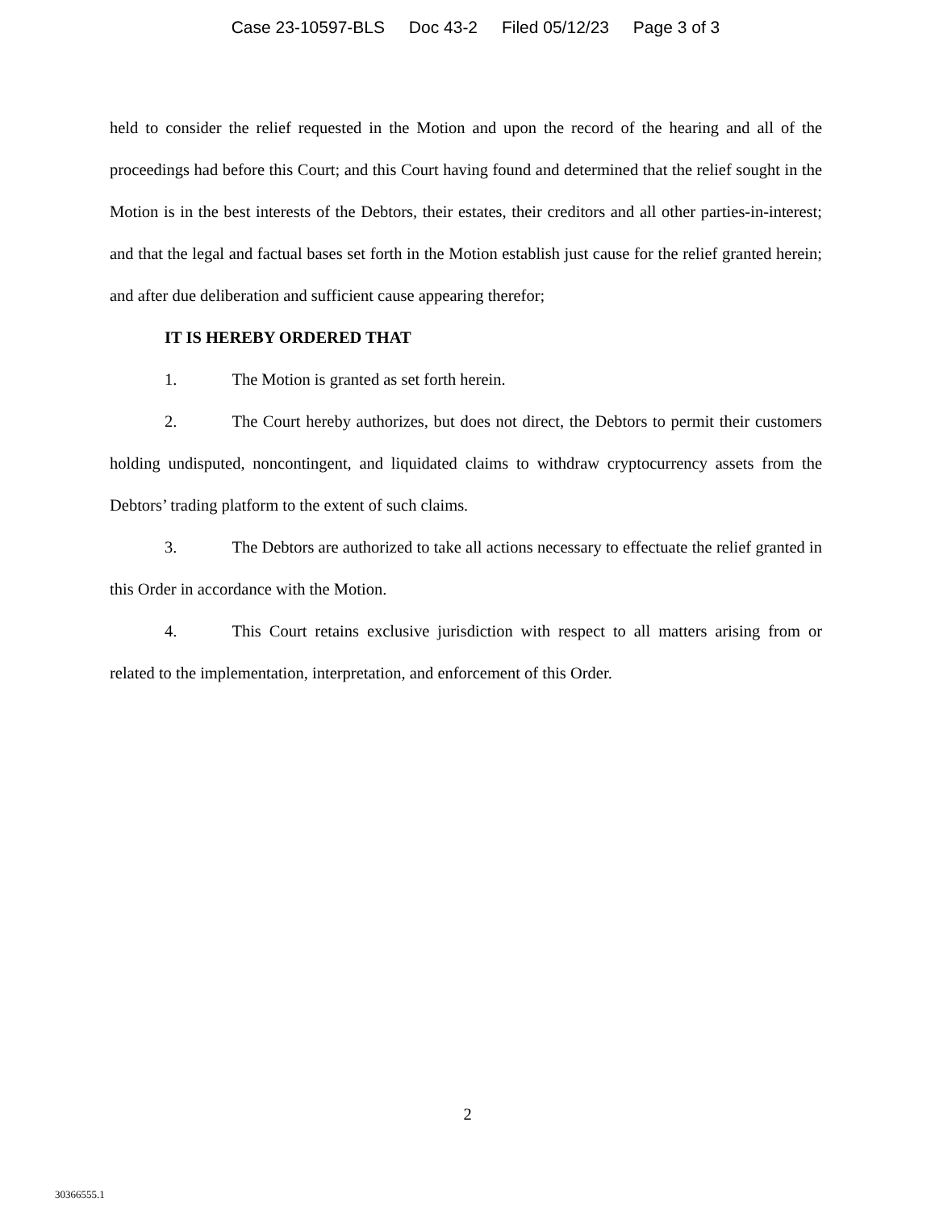Case 23-10597-BLS Doc 43-2 Filed 05/12/23 Page 3 of 3
held to consider the relief requested in the Motion and upon the record of the hearing and all of the proceedings had before this Court; and this Court having found and determined that the relief sought in the Motion is in the best interests of the Debtors, their estates, their creditors and all other parties-in-interest; and that the legal and factual bases set forth in the Motion establish just cause for the relief granted herein; and after due deliberation and sufficient cause appearing therefor;
IT IS HEREBY ORDERED THAT
1. The Motion is granted as set forth herein.
2. The Court hereby authorizes, but does not direct, the Debtors to permit their customers holding undisputed, noncontingent, and liquidated claims to withdraw cryptocurrency assets from the Debtors’ trading platform to the extent of such claims.
3. The Debtors are authorized to take all actions necessary to effectuate the relief granted in this Order in accordance with the Motion.
4. This Court retains exclusive jurisdiction with respect to all matters arising from or related to the implementation, interpretation, and enforcement of this Order.
2
30366555.1